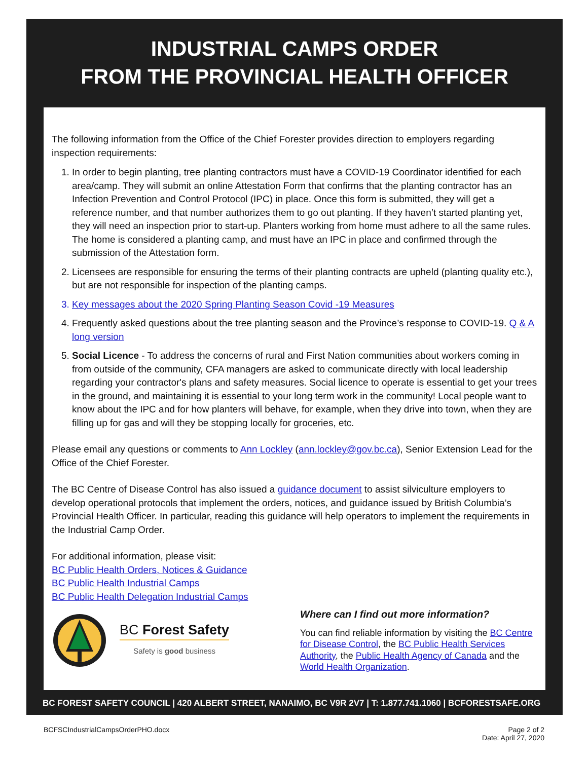INDUSTRIAL CAMPS ORDER
FROM THE PROVINCIAL HEALTH OFFICER
The following information from the Office of the Chief Forester provides direction to employers regarding inspection requirements:
1. In order to begin planting, tree planting contractors must have a COVID-19 Coordinator identified for each area/camp. They will submit an online Attestation Form that confirms that the planting contractor has an Infection Prevention and Control Protocol (IPC) in place. Once this form is submitted, they will get a reference number, and that number authorizes them to go out planting. If they haven’t started planting yet, they will need an inspection prior to start-up. Planters working from home must adhere to all the same rules. The home is considered a planting camp, and must have an IPC in place and confirmed through the submission of the Attestation form.
2. Licensees are responsible for ensuring the terms of their planting contracts are upheld (planting quality etc.), but are not responsible for inspection of the planting camps.
3. Key messages about the 2020 Spring Planting Season Covid -19 Measures
4. Frequently asked questions about the tree planting season and the Province’s response to COVID-19. Q & A long version
5. Social Licence - To address the concerns of rural and First Nation communities about workers coming in from outside of the community, CFA managers are asked to communicate directly with local leadership regarding your contractor's plans and safety measures. Social licence to operate is essential to get your trees in the ground, and maintaining it is essential to your long term work in the community! Local people want to know about the IPC and for how planters will behave, for example, when they drive into town, when they are filling up for gas and will they be stopping locally for groceries, etc.
Please email any questions or comments to Ann Lockley (ann.lockley@gov.bc.ca), Senior Extension Lead for the Office of the Chief Forester.
The BC Centre of Disease Control has also issued a guidance document to assist silviculture employers to develop operational protocols that implement the orders, notices, and guidance issued by British Columbia’s Provincial Health Officer. In particular, reading this guidance will help operators to implement the requirements in the Industrial Camp Order.
For additional information, please visit:
BC Public Health Orders, Notices & Guidance
BC Public Health Industrial Camps
BC Public Health Delegation Industrial Camps
BC Forest Safety
Safety is good business
Where can I find out more information?
You can find reliable information by visiting the BC Centre for Disease Control, the BC Public Health Services Authority, the Public Health Agency of Canada and the World Health Organization.
BC FOREST SAFETY COUNCIL | 420 ALBERT STREET, NANAIMO, BC V9R 2V7 | T: 1.877.741.1060 | BCFORESTSAFE.ORG
BCFSCIndustrialCampsOrderPHO.docx Page 2 of 2
Date: April 27, 2020